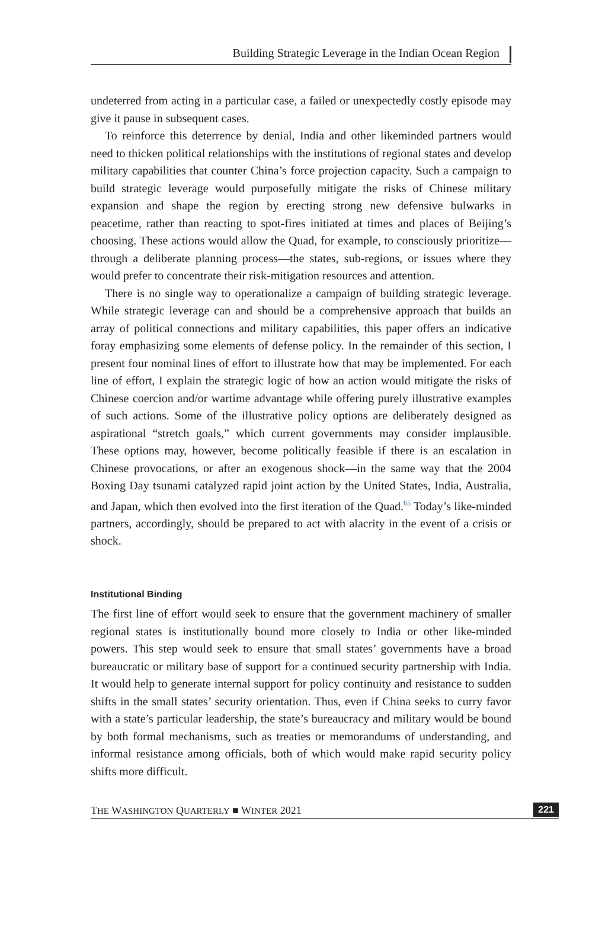Building Strategic Leverage in the Indian Ocean Region
undeterred from acting in a particular case, a failed or unexpectedly costly episode may give it pause in subsequent cases.
To reinforce this deterrence by denial, India and other likeminded partners would need to thicken political relationships with the institutions of regional states and develop military capabilities that counter China’s force projection capacity. Such a campaign to build strategic leverage would purposefully mitigate the risks of Chinese military expansion and shape the region by erecting strong new defensive bulwarks in peacetime, rather than reacting to spot-fires initiated at times and places of Beijing’s choosing. These actions would allow the Quad, for example, to consciously prioritize—through a deliberate planning process—the states, sub-regions, or issues where they would prefer to concentrate their risk-mitigation resources and attention.
There is no single way to operationalize a campaign of building strategic leverage. While strategic leverage can and should be a comprehensive approach that builds an array of political connections and military capabilities, this paper offers an indicative foray emphasizing some elements of defense policy. In the remainder of this section, I present four nominal lines of effort to illustrate how that may be implemented. For each line of effort, I explain the strategic logic of how an action would mitigate the risks of Chinese coercion and/or wartime advantage while offering purely illustrative examples of such actions. Some of the illustrative policy options are deliberately designed as aspirational “stretch goals,” which current governments may consider implausible. These options may, however, become politically feasible if there is an escalation in Chinese provocations, or after an exogenous shock—in the same way that the 2004 Boxing Day tsunami catalyzed rapid joint action by the United States, India, Australia, and Japan, which then evolved into the first iteration of the Quad.<sup>65</sup> Today’s like-minded partners, accordingly, should be prepared to act with alacrity in the event of a crisis or shock.
Institutional Binding
The first line of effort would seek to ensure that the government machinery of smaller regional states is institutionally bound more closely to India or other like-minded powers. This step would seek to ensure that small states’ governments have a broad bureaucratic or military base of support for a continued security partnership with India. It would help to generate internal support for policy continuity and resistance to sudden shifts in the small states’ security orientation. Thus, even if China seeks to curry favor with a state’s particular leadership, the state’s bureaucracy and military would be bound by both formal mechanisms, such as treaties or memorandums of understanding, and informal resistance among officials, both of which would make rapid security policy shifts more difficult.
THE WASHINGTON QUARTERLY ■ WINTER 2021 221